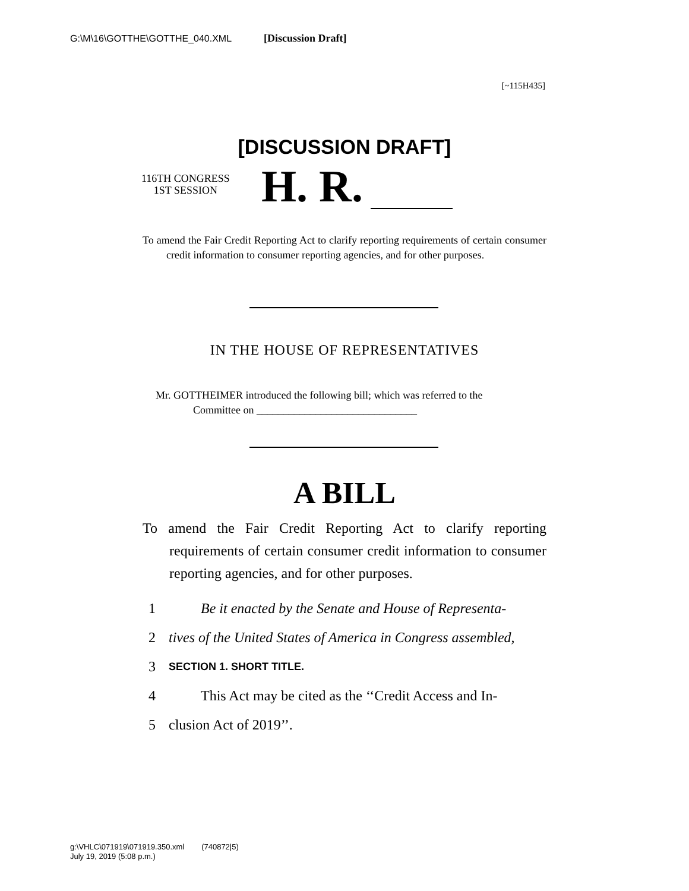G:\M\16\GOTTHE\GOTTHE_040.XML [Discussion Draft]
[~115H435]
[DISCUSSION DRAFT]
116TH CONGRESS
1ST SESSION
H. R.
To amend the Fair Credit Reporting Act to clarify reporting requirements of certain consumer credit information to consumer reporting agencies, and for other purposes.
IN THE HOUSE OF REPRESENTATIVES
Mr. GOTTHEIMER introduced the following bill; which was referred to the
Committee on ______________________________
A BILL
To amend the Fair Credit Reporting Act to clarify reporting requirements of certain consumer credit information to consumer reporting agencies, and for other purposes.
1 Be it enacted by the Senate and House of Representa-
2 tives of the United States of America in Congress assembled,
3 SECTION 1. SHORT TITLE.
4 This Act may be cited as the ‘‘Credit Access and In-
5 clusion Act of 2019’’.
g:\VHLC\071919\071919.350.xml (740872|5)
July 19, 2019 (5:08 p.m.)